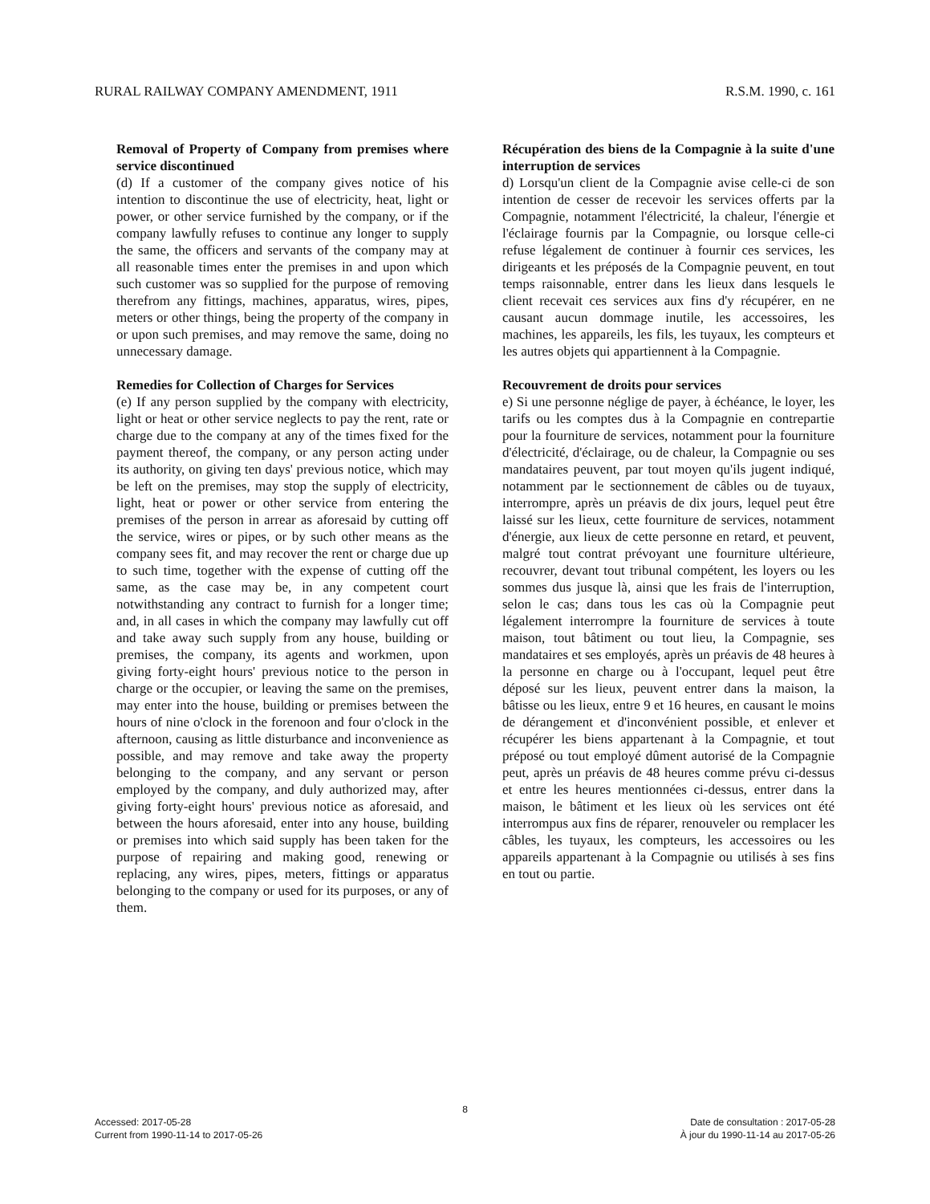RURAL RAILWAY COMPANY AMENDMENT, 1911 R.S.M. 1990, c. 161
Removal of Property of Company from premises where service discontinued
(d) If a customer of the company gives notice of his intention to discontinue the use of electricity, heat, light or power, or other service furnished by the company, or if the company lawfully refuses to continue any longer to supply the same, the officers and servants of the company may at all reasonable times enter the premises in and upon which such customer was so supplied for the purpose of removing therefrom any fittings, machines, apparatus, wires, pipes, meters or other things, being the property of the company in or upon such premises, and may remove the same, doing no unnecessary damage.
Remedies for Collection of Charges for Services
(e) If any person supplied by the company with electricity, light or heat or other service neglects to pay the rent, rate or charge due to the company at any of the times fixed for the payment thereof, the company, or any person acting under its authority, on giving ten days' previous notice, which may be left on the premises, may stop the supply of electricity, light, heat or power or other service from entering the premises of the person in arrear as aforesaid by cutting off the service, wires or pipes, or by such other means as the company sees fit, and may recover the rent or charge due up to such time, together with the expense of cutting off the same, as the case may be, in any competent court notwithstanding any contract to furnish for a longer time; and, in all cases in which the company may lawfully cut off and take away such supply from any house, building or premises, the company, its agents and workmen, upon giving forty-eight hours' previous notice to the person in charge or the occupier, or leaving the same on the premises, may enter into the house, building or premises between the hours of nine o'clock in the forenoon and four o'clock in the afternoon, causing as little disturbance and inconvenience as possible, and may remove and take away the property belonging to the company, and any servant or person employed by the company, and duly authorized may, after giving forty-eight hours' previous notice as aforesaid, and between the hours aforesaid, enter into any house, building or premises into which said supply has been taken for the purpose of repairing and making good, renewing or replacing, any wires, pipes, meters, fittings or apparatus belonging to the company or used for its purposes, or any of them.
Récupération des biens de la Compagnie à la suite d'une interruption de services
d) Lorsqu'un client de la Compagnie avise celle-ci de son intention de cesser de recevoir les services offerts par la Compagnie, notamment l'électricité, la chaleur, l'énergie et l'éclairage fournis par la Compagnie, ou lorsque celle-ci refuse légalement de continuer à fournir ces services, les dirigeants et les préposés de la Compagnie peuvent, en tout temps raisonnable, entrer dans les lieux dans lesquels le client recevait ces services aux fins d'y récupérer, en ne causant aucun dommage inutile, les accessoires, les machines, les appareils, les fils, les tuyaux, les compteurs et les autres objets qui appartiennent à la Compagnie.
Recouvrement de droits pour services
e) Si une personne néglige de payer, à échéance, le loyer, les tarifs ou les comptes dus à la Compagnie en contrepartie pour la fourniture de services, notamment pour la fourniture d'électricité, d'éclairage, ou de chaleur, la Compagnie ou ses mandataires peuvent, par tout moyen qu'ils jugent indiqué, notamment par le sectionnement de câbles ou de tuyaux, interrompre, après un préavis de dix jours, lequel peut être laissé sur les lieux, cette fourniture de services, notamment d'énergie, aux lieux de cette personne en retard, et peuvent, malgré tout contrat prévoyant une fourniture ultérieure, recouvrer, devant tout tribunal compétent, les loyers ou les sommes dus jusque là, ainsi que les frais de l'interruption, selon le cas; dans tous les cas où la Compagnie peut légalement interrompre la fourniture de services à toute maison, tout bâtiment ou tout lieu, la Compagnie, ses mandataires et ses employés, après un préavis de 48 heures à la personne en charge ou à l'occupant, lequel peut être déposé sur les lieux, peuvent entrer dans la maison, la bâtisse ou les lieux, entre 9 et 16 heures, en causant le moins de dérangement et d'inconvénient possible, et enlever et récupérer les biens appartenant à la Compagnie, et tout préposé ou tout employé dûment autorisé de la Compagnie peut, après un préavis de 48 heures comme prévu ci-dessus et entre les heures mentionnées ci-dessus, entrer dans la maison, le bâtiment et les lieux où les services ont été interrompus aux fins de réparer, renouveler ou remplacer les câbles, les tuyaux, les compteurs, les accessoires ou les appareils appartenant à la Compagnie ou utilisés à ses fins en tout ou partie.
8
Accessed: 2017-05-28
Current from 1990-11-14 to 2017-05-26
Date de consultation : 2017-05-28
À jour du 1990-11-14 au 2017-05-26